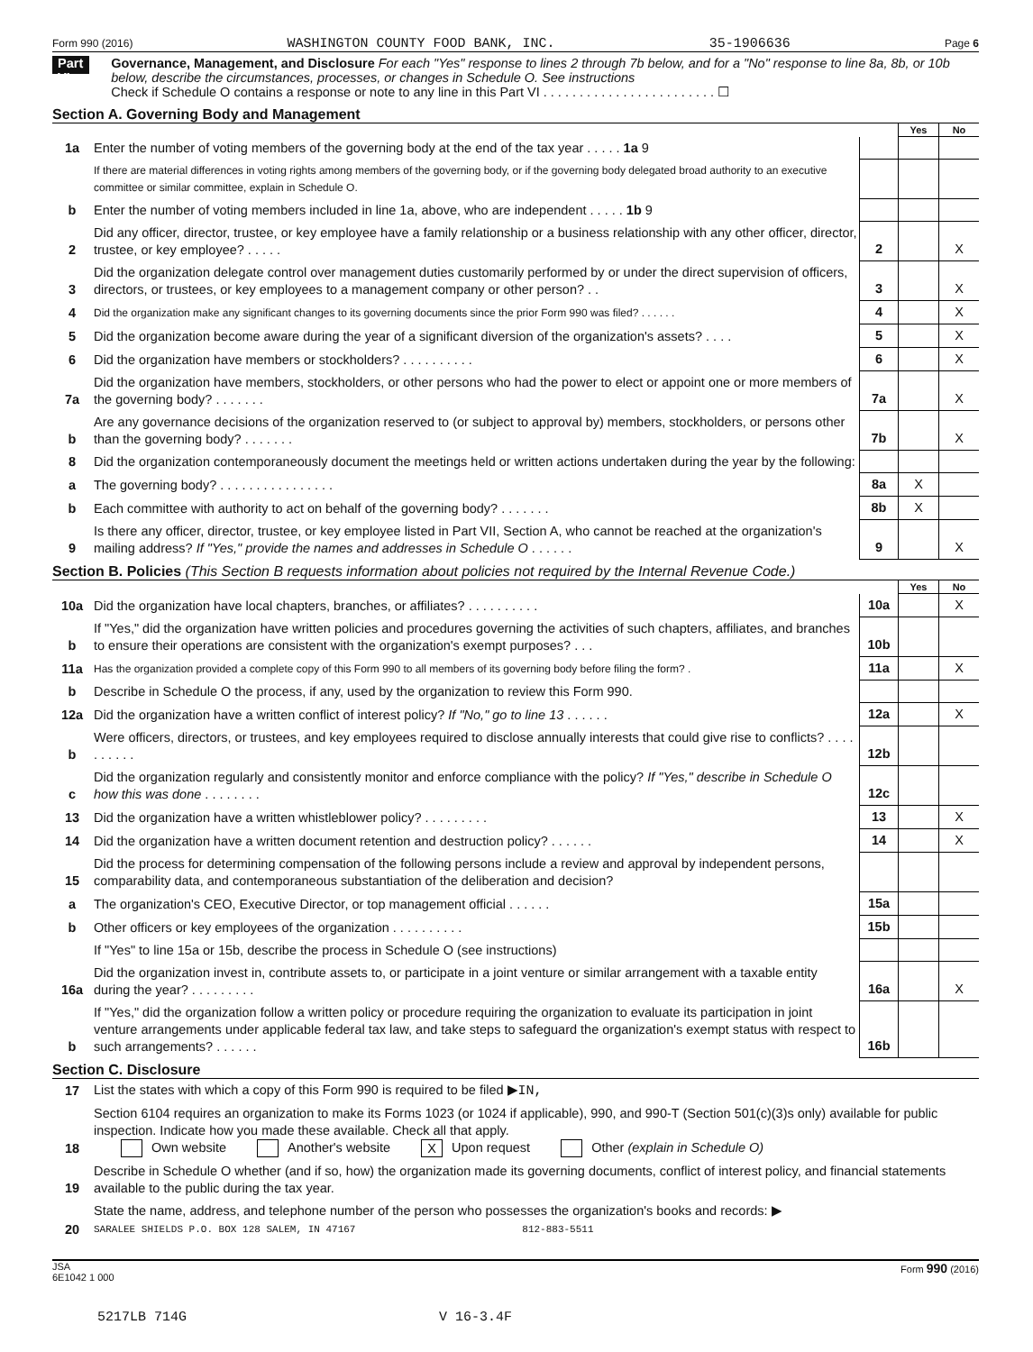Form 990 (2016) WASHINGTON COUNTY FOOD BANK, INC. 35-1906636 Page 6
Part VI
Governance, Management, and Disclosure For each "Yes" response to lines 2 through 7b below, and for a "No" response to line 8a, 8b, or 10b below, describe the circumstances, processes, or changes in Schedule O. See instructions
Check if Schedule O contains a response or note to any line in this Part VI . . . . . . . . . . . . . . . . . . . . . . . . ☐
Section A. Governing Body and Management
| | | | Yes | No |
| 1a | Enter the number of voting members of the governing body at the end of the tax year . . . . . 1a 9 | | | |
| | If there are material differences in voting rights among members of the governing body, or if the governing body delegated broad authority to an executive committee or similar committee, explain in Schedule O. | | | |
| b | Enter the number of voting members included in line 1a, above, who are independent . . . . . 1b 9 | | | |
| 2 | Did any officer, director, trustee, or key employee have a family relationship or a business relationship with any other officer, director, trustee, or key employee? . . . . . | 2 | | X |
| 3 | Did the organization delegate control over management duties customarily performed by or under the direct supervision of officers, directors, or trustees, or key employees to a management company or other person? . . | 3 | | X |
| 4 | Did the organization make any significant changes to its governing documents since the prior Form 990 was filed? . . . . . . | 4 | | X |
| 5 | Did the organization become aware during the year of a significant diversion of the organization's assets? . . . . | 5 | | X |
| 6 | Did the organization have members or stockholders? . . . . . . . . . . | 6 | | X |
| 7a | Did the organization have members, stockholders, or other persons who had the power to elect or appoint one or more members of the governing body? . . . . . . . | 7a | | X |
| b | Are any governance decisions of the organization reserved to (or subject to approval by) members, stockholders, or persons other than the governing body? . . . . . . . | 7b | | X |
| 8 | Did the organization contemporaneously document the meetings held or written actions undertaken during the year by the following: | | | |
| a | The governing body? . . . . . . . . . . . . . . . . | 8a | X | |
| b | Each committee with authority to act on behalf of the governing body? . . . . . . . | 8b | X | |
| 9 | Is there any officer, director, trustee, or key employee listed in Part VII, Section A, who cannot be reached at the organization's mailing address? If "Yes," provide the names and addresses in Schedule O . . . . . . | 9 | | X |
Section B. Policies (This Section B requests information about policies not required by the Internal Revenue Code.)
| | | | Yes | No |
| 10a | Did the organization have local chapters, branches, or affiliates? . . . . . . . . . . | 10a | | X |
| b | If "Yes," did the organization have written policies and procedures governing the activities of such chapters, affiliates, and branches to ensure their operations are consistent with the organization's exempt purposes? . . . | 10b | | |
| 11a | Has the organization provided a complete copy of this Form 990 to all members of its governing body before filing the form? . | 11a | | X |
| b | Describe in Schedule O the process, if any, used by the organization to review this Form 990. | | | |
| 12a | Did the organization have a written conflict of interest policy? If "No," go to line 13 . . . . . . | 12a | | X |
| b | Were officers, directors, or trustees, and key employees required to disclose annually interests that could give rise to conflicts? . . . . . . . . . . | 12b | | |
| c | Did the organization regularly and consistently monitor and enforce compliance with the policy? If "Yes," describe in Schedule O how this was done . . . . . . . . | 12c | | |
| 13 | Did the organization have a written whistleblower policy? . . . . . . . . . | 13 | | X |
| 14 | Did the organization have a written document retention and destruction policy? . . . . . . | 14 | | X |
| 15 | Did the process for determining compensation of the following persons include a review and approval by independent persons, comparability data, and contemporaneous substantiation of the deliberation and decision? | | | |
| a | The organization's CEO, Executive Director, or top management official . . . . . . | 15a | | |
| b | Other officers or key employees of the organization . . . . . . . . . . | 15b | | |
| | If "Yes" to line 15a or 15b, describe the process in Schedule O (see instructions) | | | |
| 16a | Did the organization invest in, contribute assets to, or participate in a joint venture or similar arrangement with a taxable entity during the year? . . . . . . . . . | 16a | | X |
| b | If "Yes," did the organization follow a written policy or procedure requiring the organization to evaluate its participation in joint venture arrangements under applicable federal tax law, and take steps to safeguard the organization's exempt status with respect to such arrangements? . . . . . . | 16b | | |
Section C. Disclosure
| 17 | List the states with which a copy of this Form 990 is required to be filed ▶ IN, |
| 18 | Section 6104 requires an organization to make its Forms 1023 (or 1024 if applicable), 990, and 990-T (Section 501(c)(3)s only) available for public inspection. Indicate how you made these available. Check all that apply. Own website Another's website X Upon request Other (explain in Schedule O) |
| 19 | Describe in Schedule O whether (and if so, how) the organization made its governing documents, conflict of interest policy, and financial statements available to the public during the tax year. |
| 20 | State the name, address, and telephone number of the person who possesses the organization's books and records: ▶ SARALEE SHIELDS P.O. BOX 128 SALEM, IN 47167 812-883-5511 |
JSA
6E1042 1 000 Form 990 (2016)
5217LB 714G V 16-3.4F